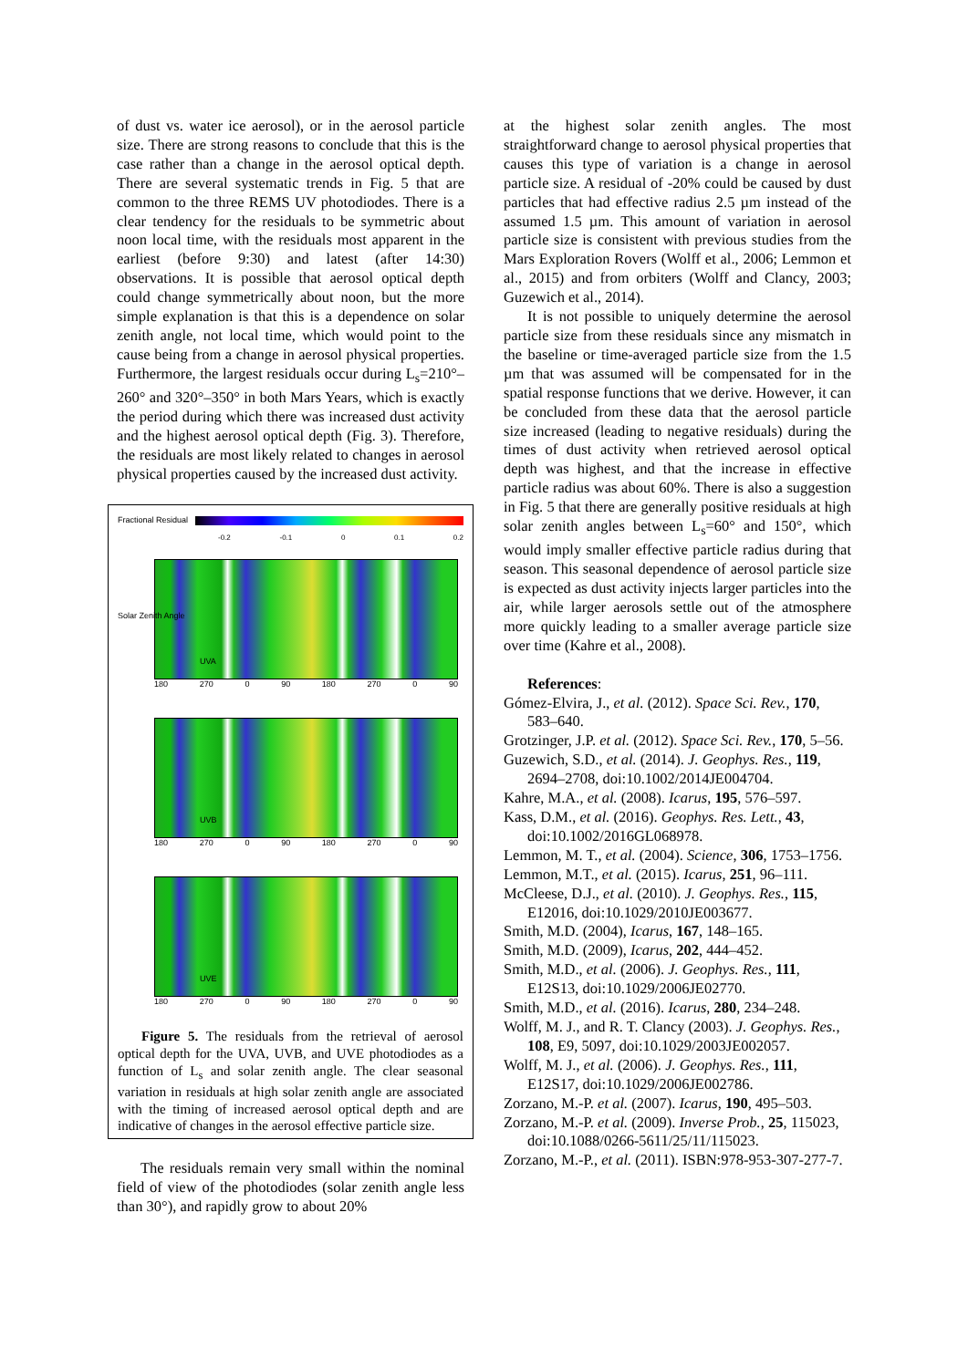of dust vs. water ice aerosol), or in the aerosol particle size. There are strong reasons to conclude that this is the case rather than a change in the aerosol optical depth. There are several systematic trends in Fig. 5 that are common to the three REMS UV photodiodes. There is a clear tendency for the residuals to be symmetric about noon local time, with the residuals most apparent in the earliest (before 9:30) and latest (after 14:30) observations. It is possible that aerosol optical depth could change symmetrically about noon, but the more simple explanation is that this is a dependence on solar zenith angle, not local time, which would point to the cause being from a change in aerosol physical properties. Furthermore, the largest residuals occur during L<sub>s</sub>=210°–260° and 320°–350° in both Mars Years, which is exactly the period during which there was increased dust activity and the highest aerosol optical depth (Fig. 3). Therefore, the residuals are most likely related to changes in aerosol physical properties caused by the increased dust activity.
Fractional Residual
-0.2 -0.1 0 0.1 0.2
UVA
180 270 0 90 180 270 0 90
Solar Zenith Angle
UVB
180 270 0 90 180 270 0 90
UVE
180 270 0 90 180 270 0 90
Figure 5. The residuals from the retrieval of aerosol optical depth for the UVA, UVB, and UVE photodiodes as a function of L<sub>s</sub> and solar zenith angle. The clear seasonal variation in residuals at high solar zenith angle are associated with the timing of increased aerosol optical depth and are indicative of changes in the aerosol effective particle size.
The residuals remain very small within the nominal field of view of the photodiodes (solar zenith angle less than 30°), and rapidly grow to about 20%
at the highest solar zenith angles. The most straightforward change to aerosol physical properties that causes this type of variation is a change in aerosol particle size. A residual of -20% could be caused by dust particles that had effective radius 2.5 µm instead of the assumed 1.5 µm. This amount of variation in aerosol particle size is consistent with previous studies from the Mars Exploration Rovers (Wolff et al., 2006; Lemmon et al., 2015) and from orbiters (Wolff and Clancy, 2003; Guzewich et al., 2014).
It is not possible to uniquely determine the aerosol particle size from these residuals since any mismatch in the baseline or time-averaged particle size from the 1.5 µm that was assumed will be compensated for in the spatial response functions that we derive. However, it can be concluded from these data that the aerosol particle size increased (leading to negative residuals) during the times of dust activity when retrieved aerosol optical depth was highest, and that the increase in effective particle radius was about 60%. There is also a suggestion in Fig. 5 that there are generally positive residuals at high solar zenith angles between L<sub>s</sub>=60° and 150°, which would imply smaller effective particle radius during that season. This seasonal dependence of aerosol particle size is expected as dust activity injects larger particles into the air, while larger aerosols settle out of the atmosphere more quickly leading to a smaller average particle size over time (Kahre et al., 2008).
References:
Gómez-Elvira, J., et al. (2012). Space Sci. Rev., 170, 583–640.
Grotzinger, J.P. et al. (2012). Space Sci. Rev., 170, 5–56.
Guzewich, S.D., et al. (2014). J. Geophys. Res., 119, 2694–2708, doi:10.1002/2014JE004704.
Kahre, M.A., et al. (2008). Icarus, 195, 576–597.
Kass, D.M., et al. (2016). Geophys. Res. Lett., 43, doi:10.1002/2016GL068978.
Lemmon, M. T., et al. (2004). Science, 306, 1753–1756.
Lemmon, M.T., et al. (2015). Icarus, 251, 96–111.
McCleese, D.J., et al. (2010). J. Geophys. Res., 115, E12016, doi:10.1029/2010JE003677.
Smith, M.D. (2004), Icarus, 167, 148–165.
Smith, M.D. (2009), Icarus, 202, 444–452.
Smith, M.D., et al. (2006). J. Geophys. Res., 111, E12S13, doi:10.1029/2006JE02770.
Smith, M.D., et al. (2016). Icarus, 280, 234–248.
Wolff, M. J., and R. T. Clancy (2003). J. Geophys. Res., 108, E9, 5097, doi:10.1029/2003JE002057.
Wolff, M. J., et al. (2006). J. Geophys. Res., 111, E12S17, doi:10.1029/2006JE002786.
Zorzano, M.-P. et al. (2007). Icarus, 190, 495–503.
Zorzano, M.-P. et al. (2009). Inverse Prob., 25, 115023, doi:10.1088/0266-5611/25/11/115023.
Zorzano, M.-P., et al. (2011). ISBN:978-953-307-277-7.